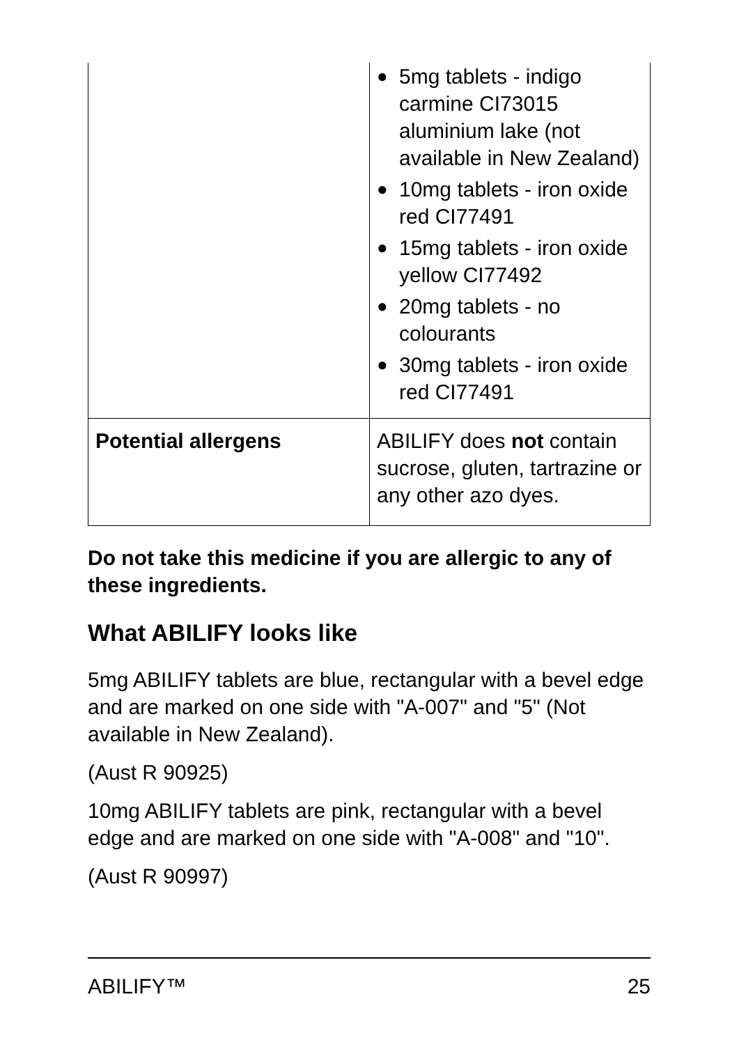| | ● 5mg tablets - indigo carmine CI73015 aluminium lake (not available in New Zealand) ● 10mg tablets - iron oxide red CI77491 ● 15mg tablets - iron oxide yellow CI77492 ● 20mg tablets - no colourants ● 30mg tablets - iron oxide red CI77491 |
| Potential allergens | ABILIFY does not contain sucrose, gluten, tartrazine or any other azo dyes. |
Do not take this medicine if you are allergic to any of these ingredients.
What ABILIFY looks like
5mg ABILIFY tablets are blue, rectangular with a bevel edge and are marked on one side with "A-007" and "5" (Not available in New Zealand).
(Aust R 90925)
10mg ABILIFY tablets are pink, rectangular with a bevel edge and are marked on one side with "A-008" and "10".
(Aust R 90997)
ABILIFY™ 25